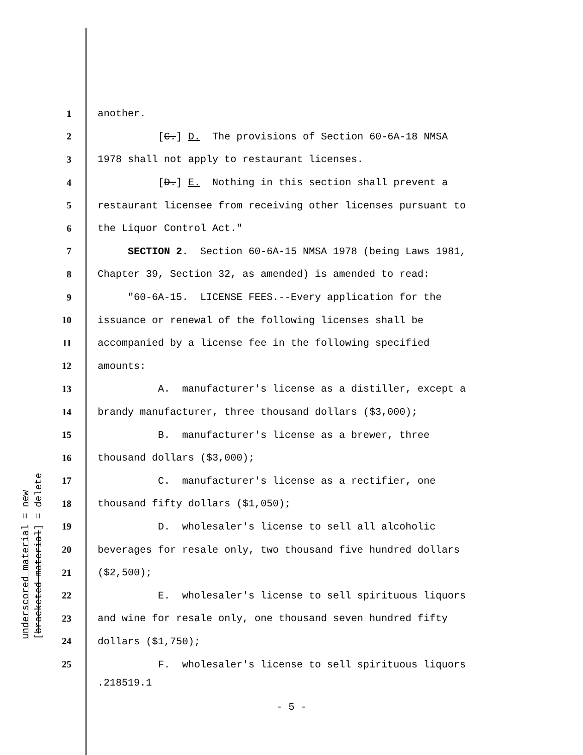1 another.
2 [C.] D. The provisions of Section 60-6A-18 NMSA
3 1978 shall not apply to restaurant licenses.
4 [D.] E. Nothing in this section shall prevent a
5 restaurant licensee from receiving other licenses pursuant to
6 the Liquor Control Act."
7 SECTION 2. Section 60-6A-15 NMSA 1978 (being Laws 1981,
8 Chapter 39, Section 32, as amended) is amended to read:
9 "60-6A-15. LICENSE FEES.--Every application for the
10 issuance or renewal of the following licenses shall be
11 accompanied by a license fee in the following specified
12 amounts:
13 A. manufacturer's license as a distiller, except a
14 brandy manufacturer, three thousand dollars ($3,000);
15 B. manufacturer's license as a brewer, three
16 thousand dollars ($3,000);
17 C. manufacturer's license as a rectifier, one
18 thousand fifty dollars ($1,050);
19 D. wholesaler's license to sell all alcoholic
20 beverages for resale only, two thousand five hundred dollars
21 ($2,500);
22 E. wholesaler's license to sell spirituous liquors
23 and wine for resale only, one thousand seven hundred fifty
24 dollars ($1,750);
25 F. wholesaler's license to sell spirituous liquors
.218519.1
- 5 -
underscored material = new
[bracketed material] = delete